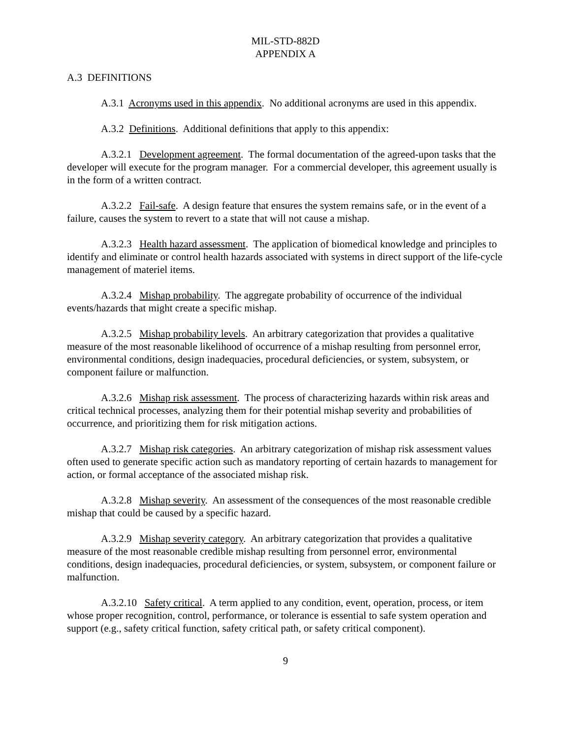MIL-STD-882D
APPENDIX A
A.3 DEFINITIONS
A.3.1 Acronyms used in this appendix. No additional acronyms are used in this appendix.
A.3.2 Definitions. Additional definitions that apply to this appendix:
A.3.2.1 Development agreement. The formal documentation of the agreed-upon tasks that the developer will execute for the program manager. For a commercial developer, this agreement usually is in the form of a written contract.
A.3.2.2 Fail-safe. A design feature that ensures the system remains safe, or in the event of a failure, causes the system to revert to a state that will not cause a mishap.
A.3.2.3 Health hazard assessment. The application of biomedical knowledge and principles to identify and eliminate or control health hazards associated with systems in direct support of the life-cycle management of materiel items.
A.3.2.4 Mishap probability. The aggregate probability of occurrence of the individual events/hazards that might create a specific mishap.
A.3.2.5 Mishap probability levels. An arbitrary categorization that provides a qualitative measure of the most reasonable likelihood of occurrence of a mishap resulting from personnel error, environmental conditions, design inadequacies, procedural deficiencies, or system, subsystem, or component failure or malfunction.
A.3.2.6 Mishap risk assessment. The process of characterizing hazards within risk areas and critical technical processes, analyzing them for their potential mishap severity and probabilities of occurrence, and prioritizing them for risk mitigation actions.
A.3.2.7 Mishap risk categories. An arbitrary categorization of mishap risk assessment values often used to generate specific action such as mandatory reporting of certain hazards to management for action, or formal acceptance of the associated mishap risk.
A.3.2.8 Mishap severity. An assessment of the consequences of the most reasonable credible mishap that could be caused by a specific hazard.
A.3.2.9 Mishap severity category. An arbitrary categorization that provides a qualitative measure of the most reasonable credible mishap resulting from personnel error, environmental conditions, design inadequacies, procedural deficiencies, or system, subsystem, or component failure or malfunction.
A.3.2.10 Safety critical. A term applied to any condition, event, operation, process, or item whose proper recognition, control, performance, or tolerance is essential to safe system operation and support (e.g., safety critical function, safety critical path, or safety critical component).
9